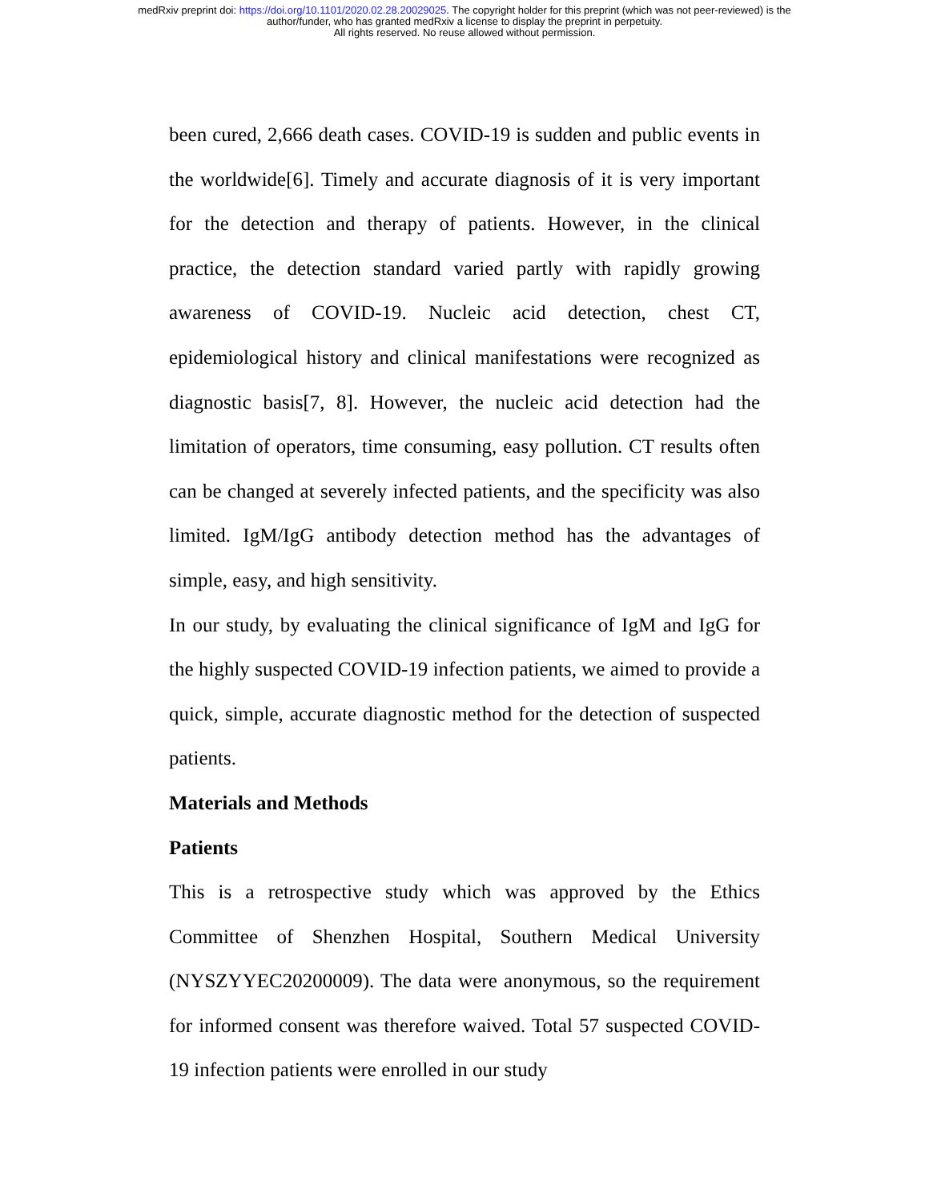medRxiv preprint doi: https://doi.org/10.1101/2020.02.28.20029025. The copyright holder for this preprint (which was not peer-reviewed) is the
author/funder, who has granted medRxiv a license to display the preprint in perpetuity.
All rights reserved. No reuse allowed without permission.
been cured, 2,666 death cases. COVID-19 is sudden and public events in the worldwide[6]. Timely and accurate diagnosis of it is very important for the detection and therapy of patients. However, in the clinical practice, the detection standard varied partly with rapidly growing awareness of COVID-19. Nucleic acid detection, chest CT, epidemiological history and clinical manifestations were recognized as diagnostic basis[7, 8]. However, the nucleic acid detection had the limitation of operators, time consuming, easy pollution. CT results often can be changed at severely infected patients, and the specificity was also limited. IgM/IgG antibody detection method has the advantages of simple, easy, and high sensitivity.
In our study, by evaluating the clinical significance of IgM and IgG for the highly suspected COVID-19 infection patients, we aimed to provide a quick, simple, accurate diagnostic method for the detection of suspected patients.
Materials and Methods
Patients
This is a retrospective study which was approved by the Ethics Committee of Shenzhen Hospital, Southern Medical University (NYSZYYEC20200009). The data were anonymous, so the requirement for informed consent was therefore waived. Total 57 suspected COVID-19 infection patients were enrolled in our study